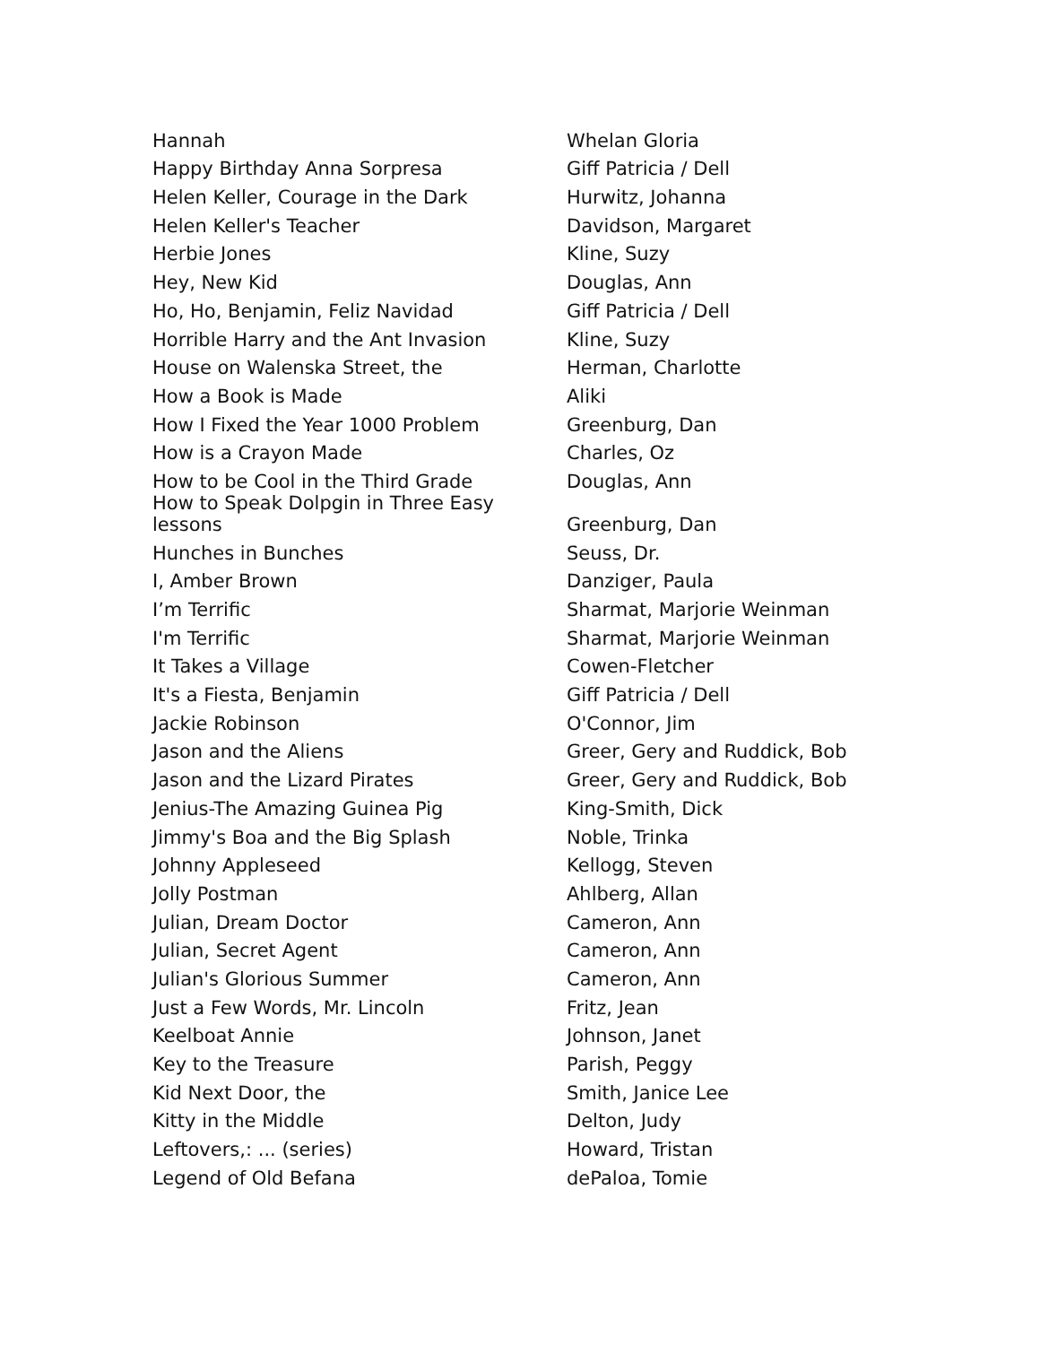| Hannah | Whelan Gloria |
| Happy Birthday Anna Sorpresa | Giff Patricia / Dell |
| Helen Keller, Courage in the Dark | Hurwitz, Johanna |
| Helen Keller's Teacher | Davidson, Margaret |
| Herbie Jones | Kline, Suzy |
| Hey, New Kid | Douglas, Ann |
| Ho, Ho, Benjamin, Feliz Navidad | Giff Patricia / Dell |
| Horrible Harry and the Ant Invasion | Kline, Suzy |
| House on Walenska Street, the | Herman, Charlotte |
| How a Book is Made | Aliki |
| How I Fixed the Year 1000 Problem | Greenburg, Dan |
| How is a Crayon Made | Charles, Oz |
| How to be Cool in the Third Grade | Douglas, Ann |
| How to Speak Dolpgin in Three Easy lessons | Greenburg, Dan |
| Hunches in Bunches | Seuss, Dr. |
| I, Amber Brown | Danziger, Paula |
| I’m Terrific | Sharmat, Marjorie Weinman |
| I'm Terrific | Sharmat, Marjorie Weinman |
| It Takes a Village | Cowen-Fletcher |
| It's a Fiesta, Benjamin | Giff Patricia / Dell |
| Jackie Robinson | O'Connor, Jim |
| Jason and the Aliens | Greer, Gery and Ruddick, Bob |
| Jason and the Lizard Pirates | Greer, Gery and Ruddick, Bob |
| Jenius-The Amazing Guinea Pig | King-Smith, Dick |
| Jimmy's Boa and the Big Splash | Noble, Trinka |
| Johnny Appleseed | Kellogg, Steven |
| Jolly Postman | Ahlberg, Allan |
| Julian, Dream Doctor | Cameron, Ann |
| Julian, Secret Agent | Cameron, Ann |
| Julian's Glorious Summer | Cameron, Ann |
| Just a Few Words, Mr. Lincoln | Fritz, Jean |
| Keelboat Annie | Johnson, Janet |
| Key to the Treasure | Parish, Peggy |
| Kid Next Door, the | Smith, Janice Lee |
| Kitty in the Middle | Delton, Judy |
| Leftovers,: ... (series) | Howard, Tristan |
| Legend of Old Befana | dePaloa, Tomie |